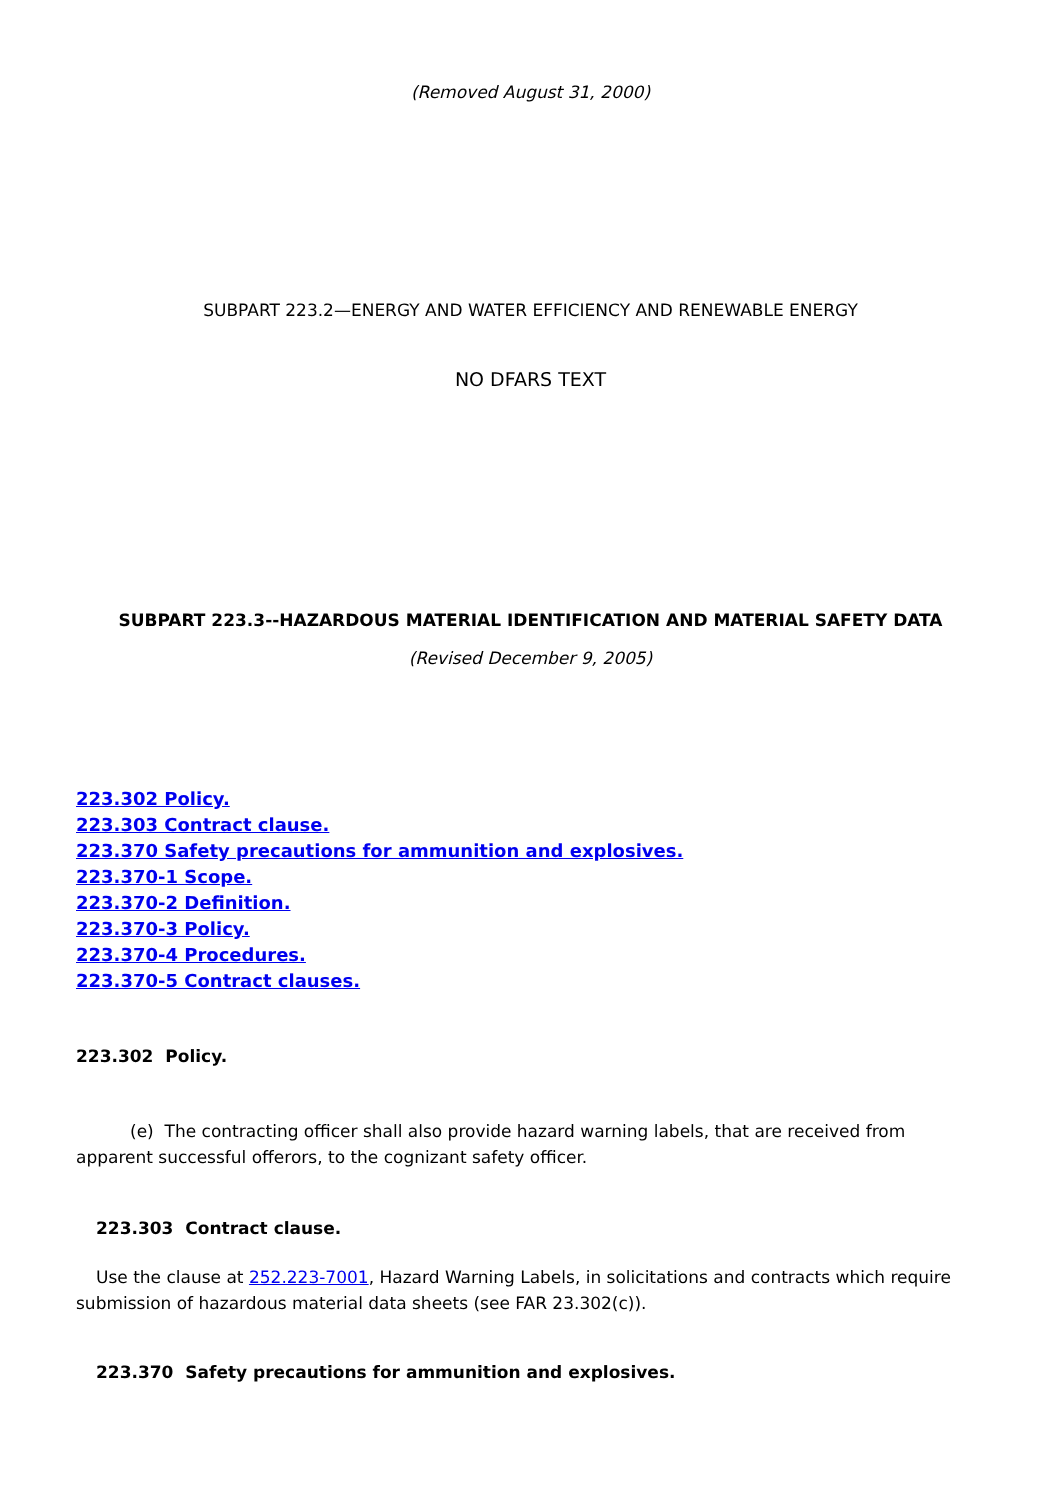(Removed August 31, 2000)
SUBPART 223.2—ENERGY AND WATER EFFICIENCY AND RENEWABLE ENERGY
NO DFARS TEXT
SUBPART 223.3--HAZARDOUS MATERIAL IDENTIFICATION AND MATERIAL SAFETY DATA
(Revised December 9, 2005)
223.302 Policy.
223.303 Contract clause.
223.370 Safety precautions for ammunition and explosives.
223.370-1 Scope.
223.370-2 Definition.
223.370-3 Policy.
223.370-4 Procedures.
223.370-5 Contract clauses.
223.302 Policy.
(e) The contracting officer shall also provide hazard warning labels, that are received from apparent successful offerors, to the cognizant safety officer.
223.303 Contract clause.
Use the clause at 252.223-7001, Hazard Warning Labels, in solicitations and contracts which require submission of hazardous material data sheets (see FAR 23.302(c)).
223.370 Safety precautions for ammunition and explosives.